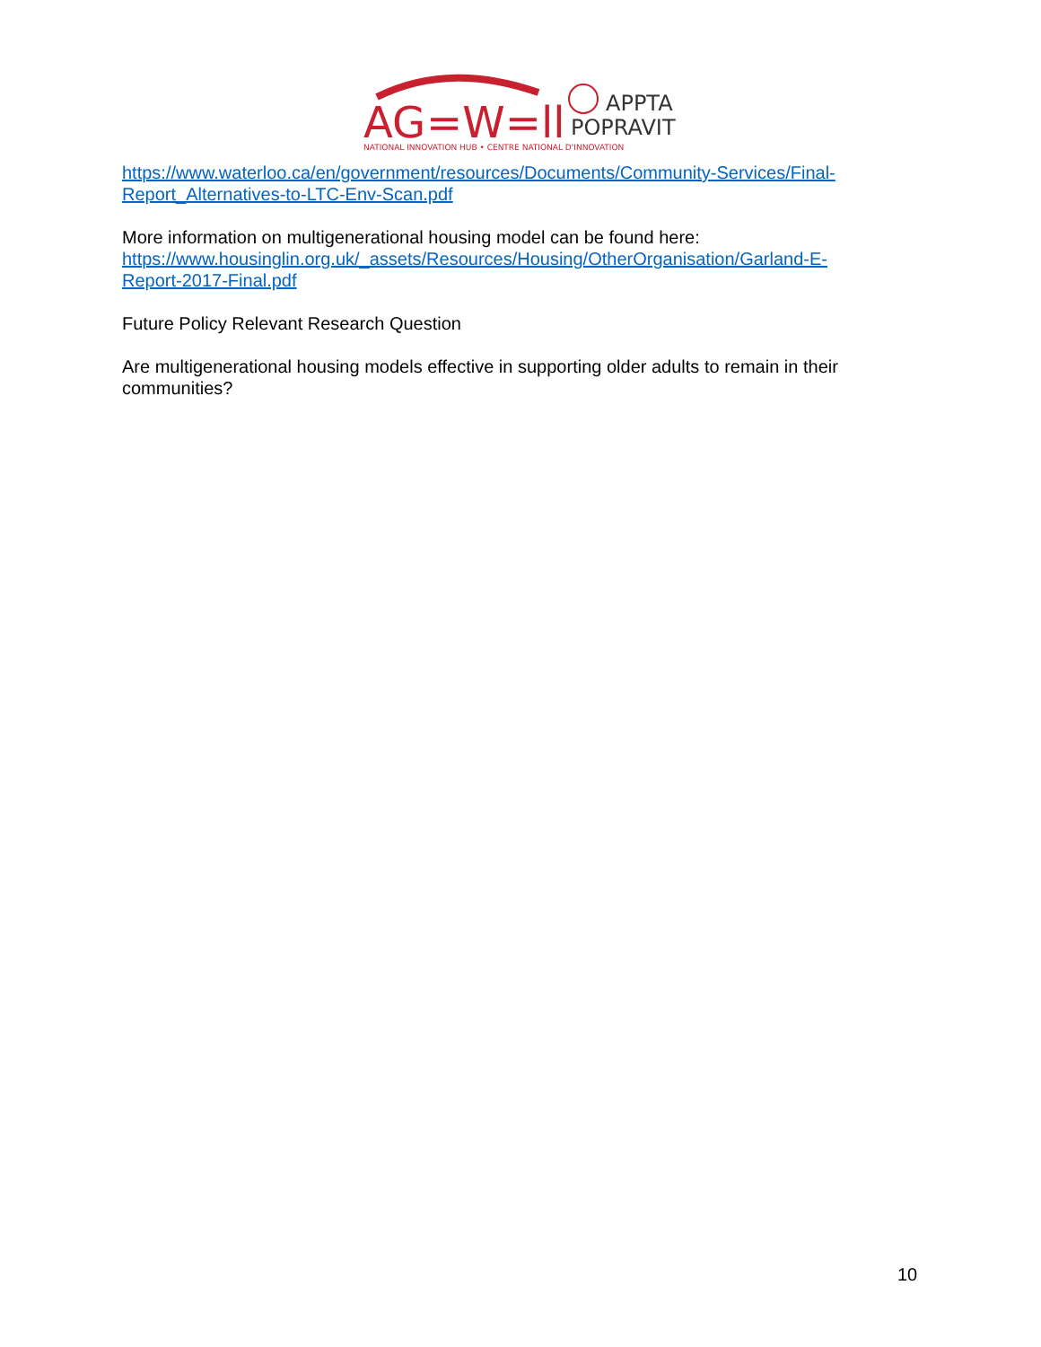AG
=W=ll
APPTA
POPRAVIT
NATIONAL INNOVATION HUB • CENTRE NATIONAL D'INNOVATION
https://www.waterloo.ca/en/government/resources/Documents/Community-Services/Final-Report_Alternatives-to-LTC-Env-Scan.pdf
More information on multigenerational housing model can be found here: https://www.housinglin.org.uk/_assets/Resources/Housing/OtherOrganisation/Garland-E-Report-2017-Final.pdf
Future Policy Relevant Research Question
Are multigenerational housing models effective in supporting older adults to remain in their communities?
10